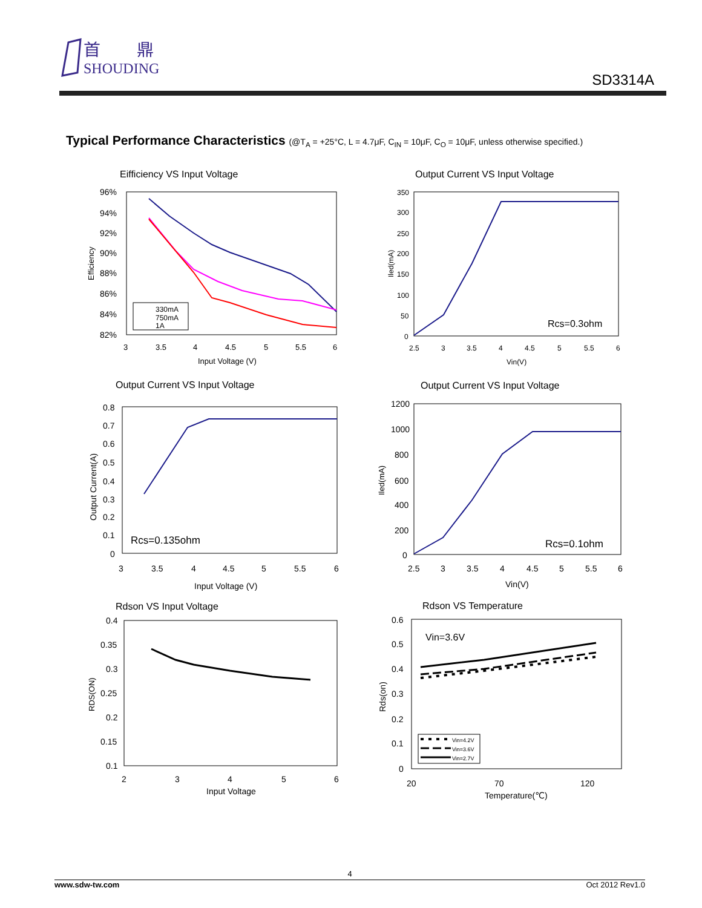首鼎
SHOUDING
SD3314A
Typical Performance Characteristics (@T<sub>A</sub> = +25°C, L = 4.7μF, C<sub>IN</sub> = 10μF, C<sub>O</sub> = 10μF, unless otherwise specified.)
Eifficiency VS Input Voltage
Output Current VS Input Voltage
Output Current VS Input Voltage
Output Current VS Input Voltage
Rdson VS Input Voltage
Rdson VS Temperature
96%
94%
92%
90%
88%
86%
84%
82%
3
3.5
4
4.5
5
5.5
6
Input Voltage (V)
Efficiency
330mA
750mA
1A
350
300
250
200
150
100
50
0
2.5
3
3.5
4
4.5
5
5.5
6
Vin(V)
Iled(mA)
Rcs=0.3ohm
0.8
0.7
0.6
0.5
0.4
0.3
0.2
0.1
0
3
3.5
4
4.5
5
5.5
6
Input Voltage (V)
Output Current(A)
Rcs=0.135ohm
1200
1000
800
600
400
200
0
2.5
3
3.5
4
4.5
5
5.5
6
Vin(V)
Iled(mA)
Rcs=0.1ohm
0.4
0.35
0.3
0.25
0.2
0.15
0.1
2
3
4
5
6
Input Voltage
RDS(ON)
0.6
0.5
0.4
0.3
0.2
0.1
0
20
70
120
Temperature(℃)
Rds(on)
Vin=3.6V
Vin=4.2V
Vin=3.6V
Vin=2.7V
4
www.sdw-tw.com Oct 2012 Rev1.0